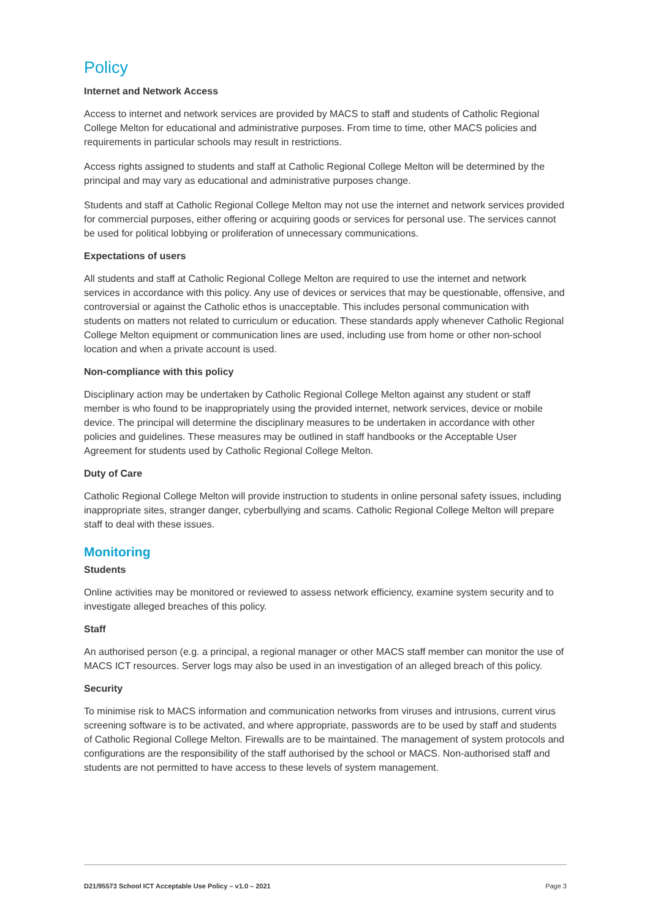Policy
Internet and Network Access
Access to internet and network services are provided by MACS to staff and students of Catholic Regional College Melton for educational and administrative purposes. From time to time, other MACS policies and requirements in particular schools may result in restrictions.
Access rights assigned to students and staff at Catholic Regional College Melton will be determined by the principal and may vary as educational and administrative purposes change.
Students and staff at Catholic Regional College Melton may not use the internet and network services provided for commercial purposes, either offering or acquiring goods or services for personal use. The services cannot be used for political lobbying or proliferation of unnecessary communications.
Expectations of users
All students and staff at Catholic Regional College Melton are required to use the internet and network services in accordance with this policy. Any use of devices or services that may be questionable, offensive, and controversial or against the Catholic ethos is unacceptable. This includes personal communication with students on matters not related to curriculum or education. These standards apply whenever Catholic Regional College Melton equipment or communication lines are used, including use from home or other non-school location and when a private account is used.
Non-compliance with this policy
Disciplinary action may be undertaken by Catholic Regional College Melton against any student or staff member is who found to be inappropriately using the provided internet, network services, device or mobile device. The principal will determine the disciplinary measures to be undertaken in accordance with other policies and guidelines. These measures may be outlined in staff handbooks or the Acceptable User Agreement for students used by Catholic Regional College Melton.
Duty of Care
Catholic Regional College Melton will provide instruction to students in online personal safety issues, including inappropriate sites, stranger danger, cyberbullying and scams. Catholic Regional College Melton will prepare staff to deal with these issues.
Monitoring
Students
Online activities may be monitored or reviewed to assess network efficiency, examine system security and to investigate alleged breaches of this policy.
Staff
An authorised person (e.g. a principal, a regional manager or other MACS staff member can monitor the use of MACS ICT resources. Server logs may also be used in an investigation of an alleged breach of this policy.
Security
To minimise risk to MACS information and communication networks from viruses and intrusions, current virus screening software is to be activated, and where appropriate, passwords are to be used by staff and students of Catholic Regional College Melton. Firewalls are to be maintained. The management of system protocols and configurations are the responsibility of the staff authorised by the school or MACS. Non-authorised staff and students are not permitted to have access to these levels of system management.
D21/95573 School ICT Acceptable Use Policy – v1.0 – 2021 Page 3